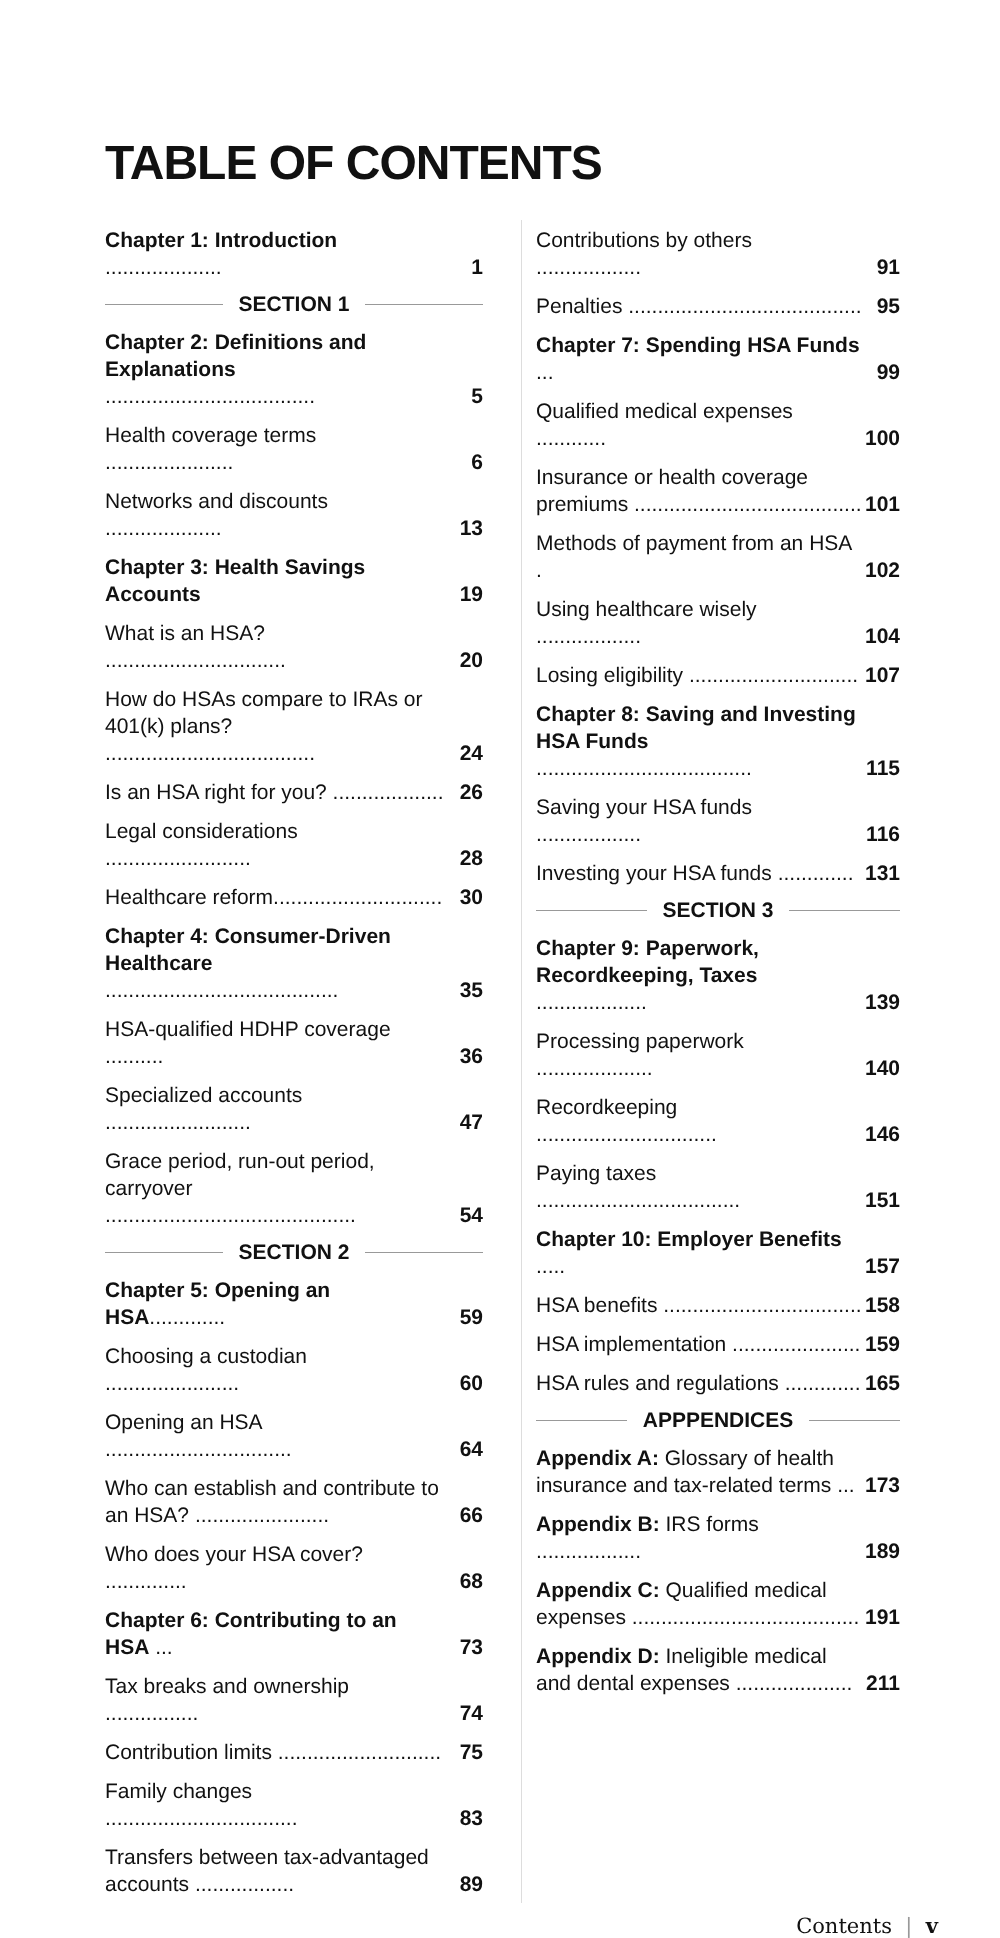TABLE OF CONTENTS
Chapter 1: Introduction .................... 1
SECTION 1
Chapter 2: Definitions and Explanations .................................... 5
Health coverage terms ...................... 6
Networks and discounts .................... 13
Chapter 3: Health Savings Accounts 19
What is an HSA? ............................... 20
How do HSAs compare to IRAs or 401(k) plans? .................................... 24
Is an HSA right for you? ................... 26
Legal considerations ......................... 28
Healthcare reform............................. 30
Chapter 4: Consumer-Driven Healthcare ........................................ 35
HSA-qualified HDHP coverage .......... 36
Specialized accounts ......................... 47
Grace period, run-out period, carryover ........................................... 54
SECTION 2
Chapter 5: Opening an HSA............. 59
Choosing a custodian ....................... 60
Opening an HSA ................................ 64
Who can establish and contribute to an HSA? ....................... 66
Who does your HSA cover? .............. 68
Chapter 6: Contributing to an HSA ... 73
Tax breaks and ownership ................ 74
Contribution limits ............................ 75
Family changes ................................. 83
Transfers between tax-advantaged accounts ................. 89
Contributions by others .................. 91
Penalties ........................................ 95
Chapter 7: Spending HSA Funds ... 99
Qualified medical expenses ............ 100
Insurance or health coverage premiums ....................................... 101
Methods of payment from an HSA . 102
Using healthcare wisely .................. 104
Losing eligibility ............................. 107
Chapter 8: Saving and Investing HSA Funds ..................................... 115
Saving your HSA funds .................. 116
Investing your HSA funds ............. 131
SECTION 3
Chapter 9: Paperwork, Recordkeeping, Taxes ................... 139
Processing paperwork .................... 140
Recordkeeping ............................... 146
Paying taxes ................................... 151
Chapter 10: Employer Benefits ..... 157
HSA benefits .................................. 158
HSA implementation ...................... 159
HSA rules and regulations ............. 165
APPPENDICES
Appendix A: Glossary of health insurance and tax-related terms ... 173
Appendix B: IRS forms .................. 189
Appendix C: Qualified medical expenses ....................................... 191
Appendix D: Ineligible medical and dental expenses .................... 211
Contents | v